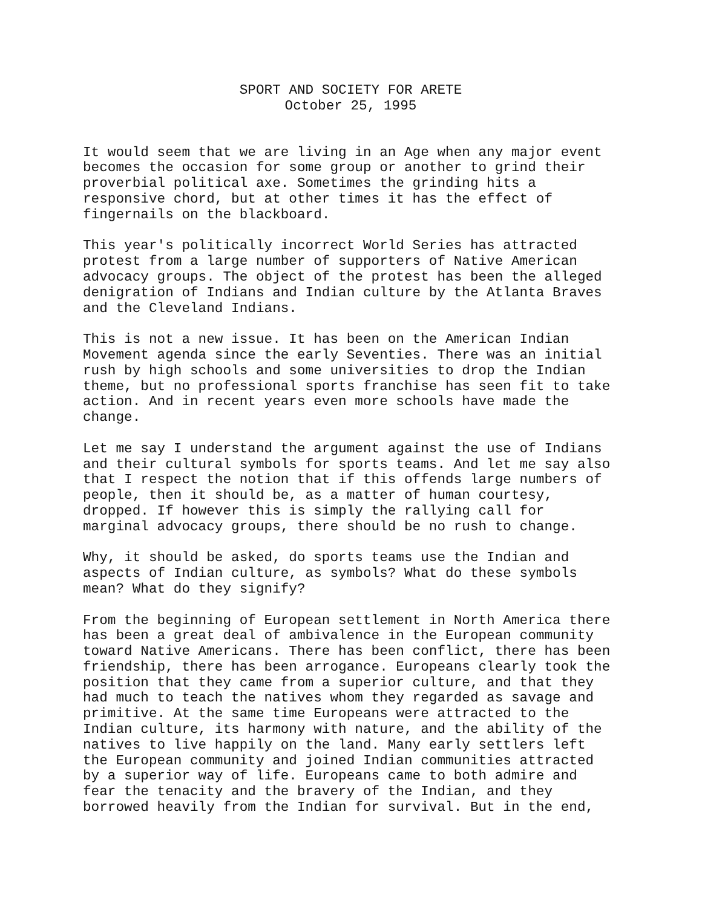SPORT AND SOCIETY FOR ARETE
October 25, 1995
It would seem that we are living in an Age when any major event becomes the occasion for some group or another to grind their proverbial political axe. Sometimes the grinding hits a responsive chord, but at other times it has the effect of fingernails on the blackboard.
This year's politically incorrect World Series has attracted protest from a large number of supporters of Native American advocacy groups. The object of the protest has been the alleged denigration of Indians and Indian culture by the Atlanta Braves and the Cleveland Indians.
This is not a new issue. It has been on the American Indian Movement agenda since the early Seventies. There was an initial rush by high schools and some universities to drop the Indian theme, but no professional sports franchise has seen fit to take action. And in recent years even more schools have made the change.
Let me say I understand the argument against the use of Indians and their cultural symbols for sports teams. And let me say also that I respect the notion that if this offends large numbers of people, then it should be, as a matter of human courtesy, dropped. If however this is simply the rallying call for marginal advocacy groups, there should be no rush to change.
Why, it should be asked, do sports teams use the Indian and aspects of Indian culture, as symbols? What do these symbols mean? What do they signify?
From the beginning of European settlement in North America there has been a great deal of ambivalence in the European community toward Native Americans. There has been conflict, there has been friendship, there has been arrogance. Europeans clearly took the position that they came from a superior culture, and that they had much to teach the natives whom they regarded as savage and primitive. At the same time Europeans were attracted to the Indian culture, its harmony with nature, and the ability of the natives to live happily on the land. Many early settlers left the European community and joined Indian communities attracted by a superior way of life. Europeans came to both admire and fear the tenacity and the bravery of the Indian, and they borrowed heavily from the Indian for survival. But in the end,